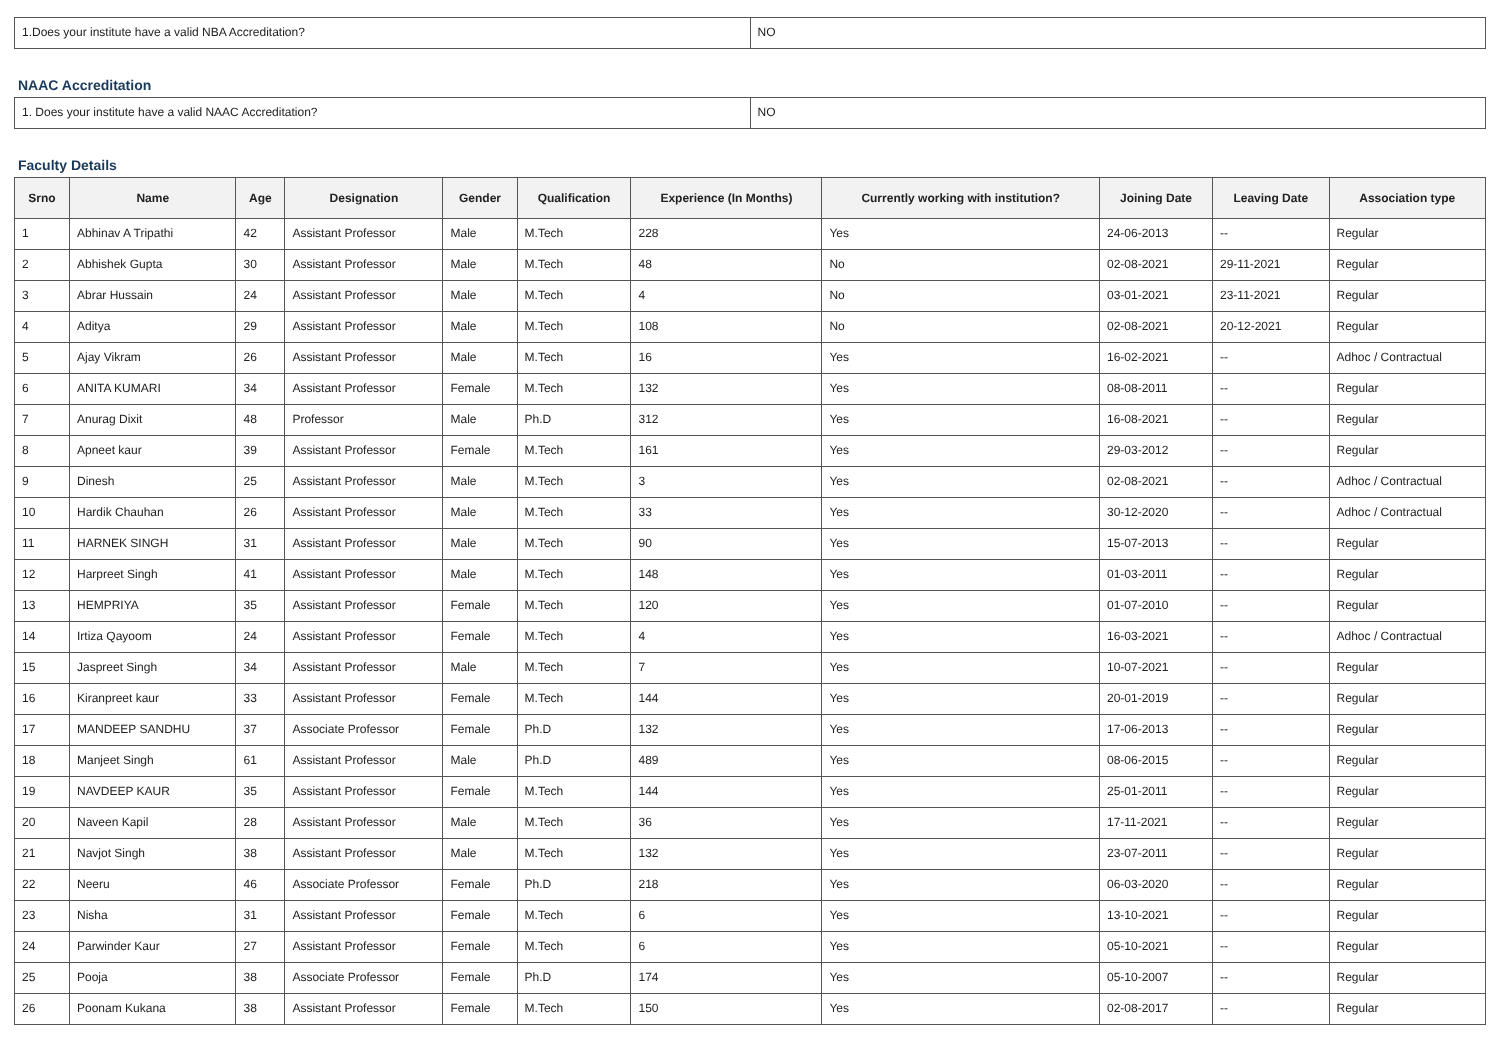| 1.Does your institute have a valid NBA Accreditation? | NO |
NAAC Accreditation
| 1. Does your institute have a valid NAAC Accreditation? | NO |
Faculty Details
| Srno | Name | Age | Designation | Gender | Qualification | Experience (In Months) | Currently working with institution? | Joining Date | Leaving Date | Association type |
| --- | --- | --- | --- | --- | --- | --- | --- | --- | --- | --- |
| 1 | Abhinav A Tripathi | 42 | Assistant Professor | Male | M.Tech | 228 | Yes | 24-06-2013 | -- | Regular |
| 2 | Abhishek Gupta | 30 | Assistant Professor | Male | M.Tech | 48 | No | 02-08-2021 | 29-11-2021 | Regular |
| 3 | Abrar Hussain | 24 | Assistant Professor | Male | M.Tech | 4 | No | 03-01-2021 | 23-11-2021 | Regular |
| 4 | Aditya | 29 | Assistant Professor | Male | M.Tech | 108 | No | 02-08-2021 | 20-12-2021 | Regular |
| 5 | Ajay Vikram | 26 | Assistant Professor | Male | M.Tech | 16 | Yes | 16-02-2021 | -- | Adhoc / Contractual |
| 6 | ANITA KUMARI | 34 | Assistant Professor | Female | M.Tech | 132 | Yes | 08-08-2011 | -- | Regular |
| 7 | Anurag Dixit | 48 | Professor | Male | Ph.D | 312 | Yes | 16-08-2021 | -- | Regular |
| 8 | Apneet kaur | 39 | Assistant Professor | Female | M.Tech | 161 | Yes | 29-03-2012 | -- | Regular |
| 9 | Dinesh | 25 | Assistant Professor | Male | M.Tech | 3 | Yes | 02-08-2021 | -- | Adhoc / Contractual |
| 10 | Hardik Chauhan | 26 | Assistant Professor | Male | M.Tech | 33 | Yes | 30-12-2020 | -- | Adhoc / Contractual |
| 11 | HARNEK SINGH | 31 | Assistant Professor | Male | M.Tech | 90 | Yes | 15-07-2013 | -- | Regular |
| 12 | Harpreet Singh | 41 | Assistant Professor | Male | M.Tech | 148 | Yes | 01-03-2011 | -- | Regular |
| 13 | HEMPRIYA | 35 | Assistant Professor | Female | M.Tech | 120 | Yes | 01-07-2010 | -- | Regular |
| 14 | Irtiza Qayoom | 24 | Assistant Professor | Female | M.Tech | 4 | Yes | 16-03-2021 | -- | Adhoc / Contractual |
| 15 | Jaspreet Singh | 34 | Assistant Professor | Male | M.Tech | 7 | Yes | 10-07-2021 | -- | Regular |
| 16 | Kiranpreet kaur | 33 | Assistant Professor | Female | M.Tech | 144 | Yes | 20-01-2019 | -- | Regular |
| 17 | MANDEEP SANDHU | 37 | Associate Professor | Female | Ph.D | 132 | Yes | 17-06-2013 | -- | Regular |
| 18 | Manjeet Singh | 61 | Assistant Professor | Male | Ph.D | 489 | Yes | 08-06-2015 | -- | Regular |
| 19 | NAVDEEP KAUR | 35 | Assistant Professor | Female | M.Tech | 144 | Yes | 25-01-2011 | -- | Regular |
| 20 | Naveen Kapil | 28 | Assistant Professor | Male | M.Tech | 36 | Yes | 17-11-2021 | -- | Regular |
| 21 | Navjot Singh | 38 | Assistant Professor | Male | M.Tech | 132 | Yes | 23-07-2011 | -- | Regular |
| 22 | Neeru | 46 | Associate Professor | Female | Ph.D | 218 | Yes | 06-03-2020 | -- | Regular |
| 23 | Nisha | 31 | Assistant Professor | Female | M.Tech | 6 | Yes | 13-10-2021 | -- | Regular |
| 24 | Parwinder Kaur | 27 | Assistant Professor | Female | M.Tech | 6 | Yes | 05-10-2021 | -- | Regular |
| 25 | Pooja | 38 | Associate Professor | Female | Ph.D | 174 | Yes | 05-10-2007 | -- | Regular |
| 26 | Poonam Kukana | 38 | Assistant Professor | Female | M.Tech | 150 | Yes | 02-08-2017 | -- | Regular |